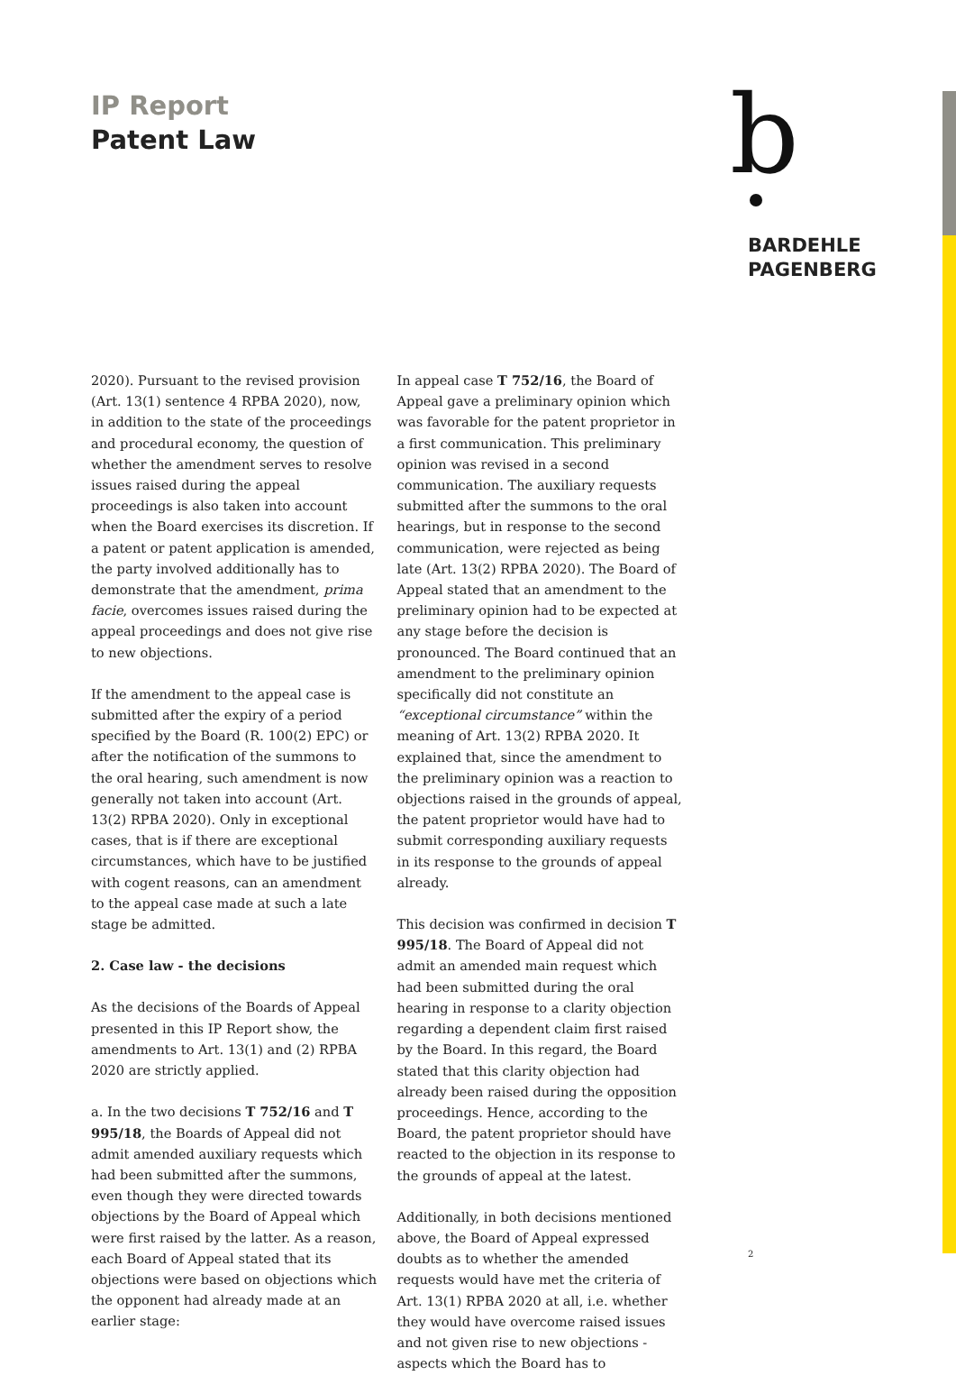IP Report
Patent Law
b
BARDEHLE
PAGENBERG
2020). Pursuant to the revised provision (Art. 13(1) sentence 4 RPBA 2020), now, in addition to the state of the proceedings and procedural economy, the question of whether the amendment serves to resolve issues raised during the appeal proceedings is also taken into account when the Board exercises its discretion. If a patent or patent application is amended, the party involved additionally has to demonstrate that the amendment, prima facie, overcomes issues raised during the appeal proceedings and does not give rise to new objections.
If the amendment to the appeal case is submitted after the expiry of a period specified by the Board (R. 100(2) EPC) or after the notification of the summons to the oral hearing, such amendment is now generally not taken into account (Art. 13(2) RPBA 2020). Only in exceptional cases, that is if there are exceptional circumstances, which have to be justified with cogent reasons, can an amendment to the appeal case made at such a late stage be admitted.
2. Case law - the decisions
As the decisions of the Boards of Appeal presented in this IP Report show, the amendments to Art. 13(1) and (2) RPBA 2020 are strictly applied.
a. In the two decisions T 752/16 and T 995/18, the Boards of Appeal did not admit amended auxiliary requests which had been submitted after the summons, even though they were directed towards objections by the Board of Appeal which were first raised by the latter. As a reason, each Board of Appeal stated that its objections were based on objections which the opponent had already made at an earlier stage:
In appeal case T 752/16, the Board of Appeal gave a preliminary opinion which was favorable for the patent proprietor in a first communication. This preliminary opinion was revised in a second communication. The auxiliary requests submitted after the summons to the oral hearings, but in response to the second communication, were rejected as being late (Art. 13(2) RPBA 2020). The Board of Appeal stated that an amendment to the preliminary opinion had to be expected at any stage before the decision is pronounced. The Board continued that an amendment to the preliminary opinion specifically did not constitute an “exceptional circumstance” within the meaning of Art. 13(2) RPBA 2020. It explained that, since the amendment to the preliminary opinion was a reaction to objections raised in the grounds of appeal, the patent proprietor would have had to submit corresponding auxiliary requests in its response to the grounds of appeal already.
This decision was confirmed in decision T 995/18. The Board of Appeal did not admit an amended main request which had been submitted during the oral hearing in response to a clarity objection regarding a dependent claim first raised by the Board. In this regard, the Board stated that this clarity objection had already been raised during the opposition proceedings. Hence, according to the Board, the patent proprietor should have reacted to the objection in its response to the grounds of appeal at the latest.
Additionally, in both decisions mentioned above, the Board of Appeal expressed doubts as to whether the amended requests would have met the criteria of Art. 13(1) RPBA 2020 at all, i.e. whether they would have overcome raised issues and not given rise to new objections - aspects which the Board has to
2